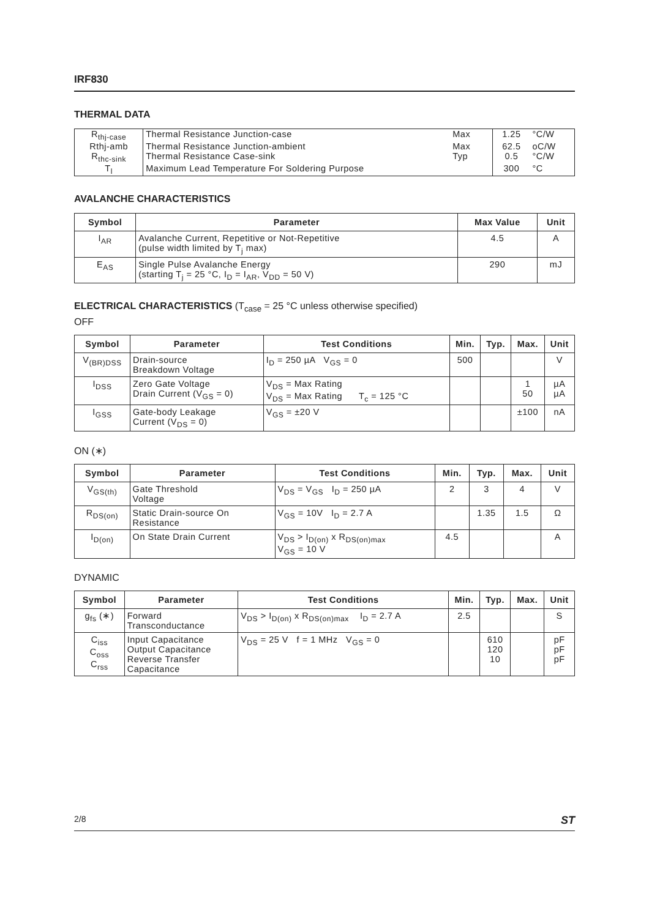IRF830
THERMAL DATA
| R<sub>thj-case</sub> | Thermal Resistance Junction-case | Max | 1.25 | °C/W |
| Rthj-amb | Thermal Resistance Junction-ambient | Max | 62.5 | oC/W |
| R<sub>thc-sink</sub> | Thermal Resistance Case-sink | Typ | 0.5 | °C/W |
| T<sub>l</sub> | Maximum Lead Temperature For Soldering Purpose | | 300 | °C |
AVALANCHE CHARACTERISTICS
| Symbol | Parameter | Max Value | Unit |
| --- | --- | --- | --- |
| I<sub>AR</sub> | Avalanche Current, Repetitive or Not-Repetitive (pulse width limited by T<sub>j</sub> max) | 4.5 | A |
| E<sub>AS</sub> | Single Pulse Avalanche Energy (starting T<sub>j</sub> = 25 °C, I<sub>D</sub> = I<sub>AR</sub>, V<sub>DD</sub> = 50 V) | 290 | mJ |
ELECTRICAL CHARACTERISTICS (T<sub>case</sub> = 25 °C unless otherwise specified)
OFF
| Symbol | Parameter | Test Conditions | Min. | Typ. | Max. | Unit |
| --- | --- | --- | --- | --- | --- | --- |
| V<sub>(BR)DSS</sub> | Drain-source Breakdown Voltage | I<sub>D</sub> = 250 µA V<sub>GS</sub> = 0 | 500 | | | V |
| I<sub>DSS</sub> | Zero Gate Voltage Drain Current (V<sub>GS</sub> = 0) | V<sub>DS</sub> = Max Rating V<sub>DS</sub> = Max Rating T<sub>c</sub> = 125 °C | | | 1 50 | µA µA |
| I<sub>GSS</sub> | Gate-body Leakage Current (V<sub>DS</sub> = 0) | V<sub>GS</sub> = ±20 V | | | ±100 | nA |
ON (∗)
| Symbol | Parameter | Test Conditions | Min. | Typ. | Max. | Unit |
| --- | --- | --- | --- | --- | --- | --- |
| V<sub>GS(th)</sub> | Gate Threshold Voltage | V<sub>DS</sub> = V<sub>GS</sub> I<sub>D</sub> = 250 µA | 2 | 3 | 4 | V |
| R<sub>DS(on)</sub> | Static Drain-source On Resistance | V<sub>GS</sub> = 10V I<sub>D</sub> = 2.7 A | | 1.35 | 1.5 | Ω |
| I<sub>D(on)</sub> | On State Drain Current | V<sub>DS</sub> > I<sub>D(on)</sub> x R<sub>DS(on)max</sub> V<sub>GS</sub> = 10 V | 4.5 | | | A |
DYNAMIC
| Symbol | Parameter | Test Conditions | Min. | Typ. | Max. | Unit |
| --- | --- | --- | --- | --- | --- | --- |
| g<sub>fs</sub> (∗) | Forward Transconductance | V<sub>DS</sub> > I<sub>D(on)</sub> x R<sub>DS(on)max</sub> I<sub>D</sub> = 2.7 A | 2.5 | | | S |
| C<sub>iss</sub> C<sub>oss</sub> C<sub>rss</sub> | Input Capacitance Output Capacitance Reverse Transfer Capacitance | V<sub>DS</sub> = 25 V f = 1 MHz V<sub>GS</sub> = 0 | | 610 120 10 | | pF pF pF |
2/8 ST